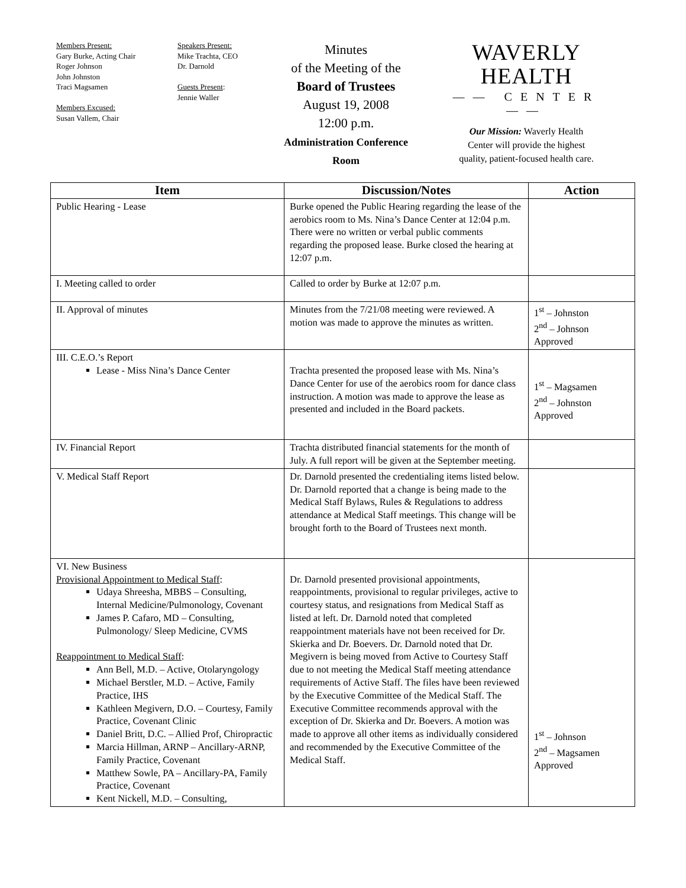Members Present:
Gary Burke, Acting Chair
Roger Johnson
John Johnston
Traci Magsamen
Members Excused:
Susan Vallem, Chair
Speakers Present:
Mike Trachta, CEO
Dr. Darnold
Guests Present:
Jennie Waller
Minutes
of the Meeting of the
Board of Trustees
August 19, 2008
12:00 p.m.
Administration Conference
Room
WAVERLY HEALTH
—— CENTER ——
Our Mission: Waverly Health
Center will provide the highest
quality, patient-focused health care.
| Item | Discussion/Notes | Action |
| --- | --- | --- |
| Public Hearing - Lease | Burke opened the Public Hearing regarding the lease of the aerobics room to Ms. Nina’s Dance Center at 12:04 p.m. There were no written or verbal public comments regarding the proposed lease. Burke closed the hearing at 12:07 p.m. | |
| I. Meeting called to order | Called to order by Burke at 12:07 p.m. | |
| II. Approval of minutes | Minutes from the 7/21/08 meeting were reviewed. A motion was made to approve the minutes as written. | 1<sup>st</sup> – Johnston 2<sup>nd</sup> – Johnson Approved |
| III. C.E.O.’s Report Lease - Miss Nina’s Dance Center | Trachta presented the proposed lease with Ms. Nina’s Dance Center for use of the aerobics room for dance class instruction. A motion was made to approve the lease as presented and included in the Board packets. | 1<sup>st</sup> – Magsamen 2<sup>nd</sup> – Johnston Approved |
| IV. Financial Report | Trachta distributed financial statements for the month of July. A full report will be given at the September meeting. | |
| V. Medical Staff Report | Dr. Darnold presented the credentialing items listed below. Dr. Darnold reported that a change is being made to the Medical Staff Bylaws, Rules & Regulations to address attendance at Medical Staff meetings. This change will be brought forth to the Board of Trustees next month. | |
| VI. New Business Provisional Appointment to Medical Staff : Udaya Shreesha, MBBS – Consulting, Internal Medicine/Pulmonology, Covenant James P. Cafaro, MD – Consulting, Pulmonology/ Sleep Medicine, CVMS Reappointment to Medical Staff : Ann Bell, M.D. – Active, Otolaryngology Michael Berstler, M.D. – Active, Family Practice, IHS Kathleen Megivern, D.O. – Courtesy, Family Practice, Covenant Clinic Daniel Britt, D.C. – Allied Prof, Chiropractic Marcia Hillman, ARNP – Ancillary-ARNP, Family Practice, Covenant Matthew Sowle, PA – Ancillary-PA, Family Practice, Covenant Kent Nickell, M.D. – Consulting, | Dr. Darnold presented provisional appointments, reappointments, provisional to regular privileges, active to courtesy status, and resignations from Medical Staff as listed at left. Dr. Darnold noted that completed reappointment materials have not been received for Dr. Skierka and Dr. Boevers. Dr. Darnold noted that Dr. Megivern is being moved from Active to Courtesy Staff due to not meeting the Medical Staff meeting attendance requirements of Active Staff. The files have been reviewed by the Executive Committee of the Medical Staff. The Executive Committee recommends approval with the exception of Dr. Skierka and Dr. Boevers. A motion was made to approve all other items as individually considered and recommended by the Executive Committee of the Medical Staff. | 1<sup>st</sup> – Johnson 2<sup>nd</sup> – Magsamen Approved |